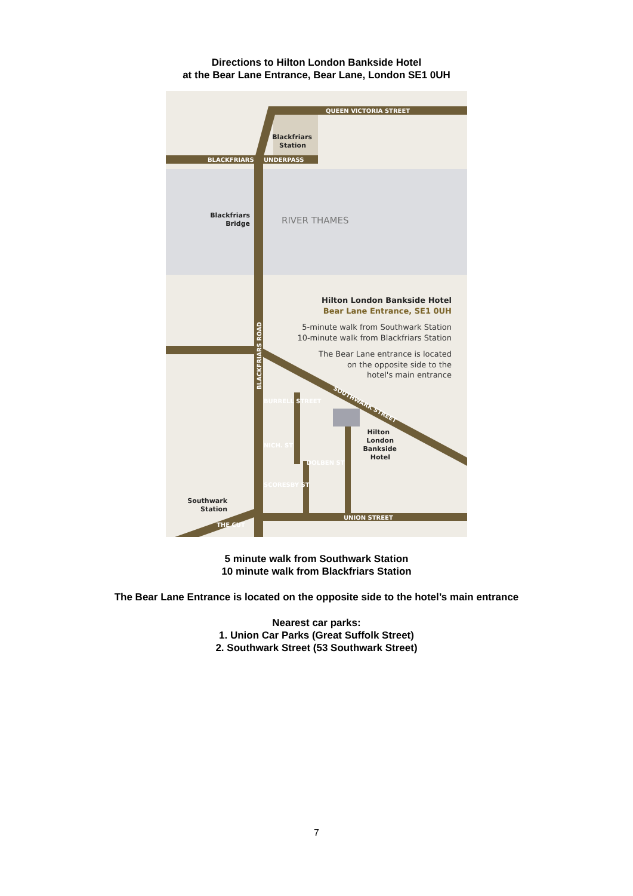Directions to Hilton London Bankside Hotel
at the Bear Lane Entrance, Bear Lane, London SE1 0UH
QUEEN VICTORIA STREET
BLACKFRIARS
UNDERPASS
BURRELL STREET
NICH. ST
DOLBEN ST
SCORESBY ST
UNION STREET
THE CUT
BLACKFRIARS ROAD
SOUTHWARK STREET
Blackfriars
Station
Blackfriars
Bridge
Hilton
London
Bankside
Hotel
Southwark
Station
Hilton London Bankside Hotel
Bear Lane Entrance, SE1 0UH
RIVER THAMES
5-minute walk from Southwark Station
10-minute walk from Blackfriars Station
The Bear Lane entrance is located
on the opposite side to the
hotel's main entrance
5 minute walk from Southwark Station
10 minute walk from Blackfriars Station
The Bear Lane Entrance is located on the opposite side to the hotel’s main entrance
Nearest car parks:
1. Union Car Parks (Great Suffolk Street)
2. Southwark Street (53 Southwark Street)
7